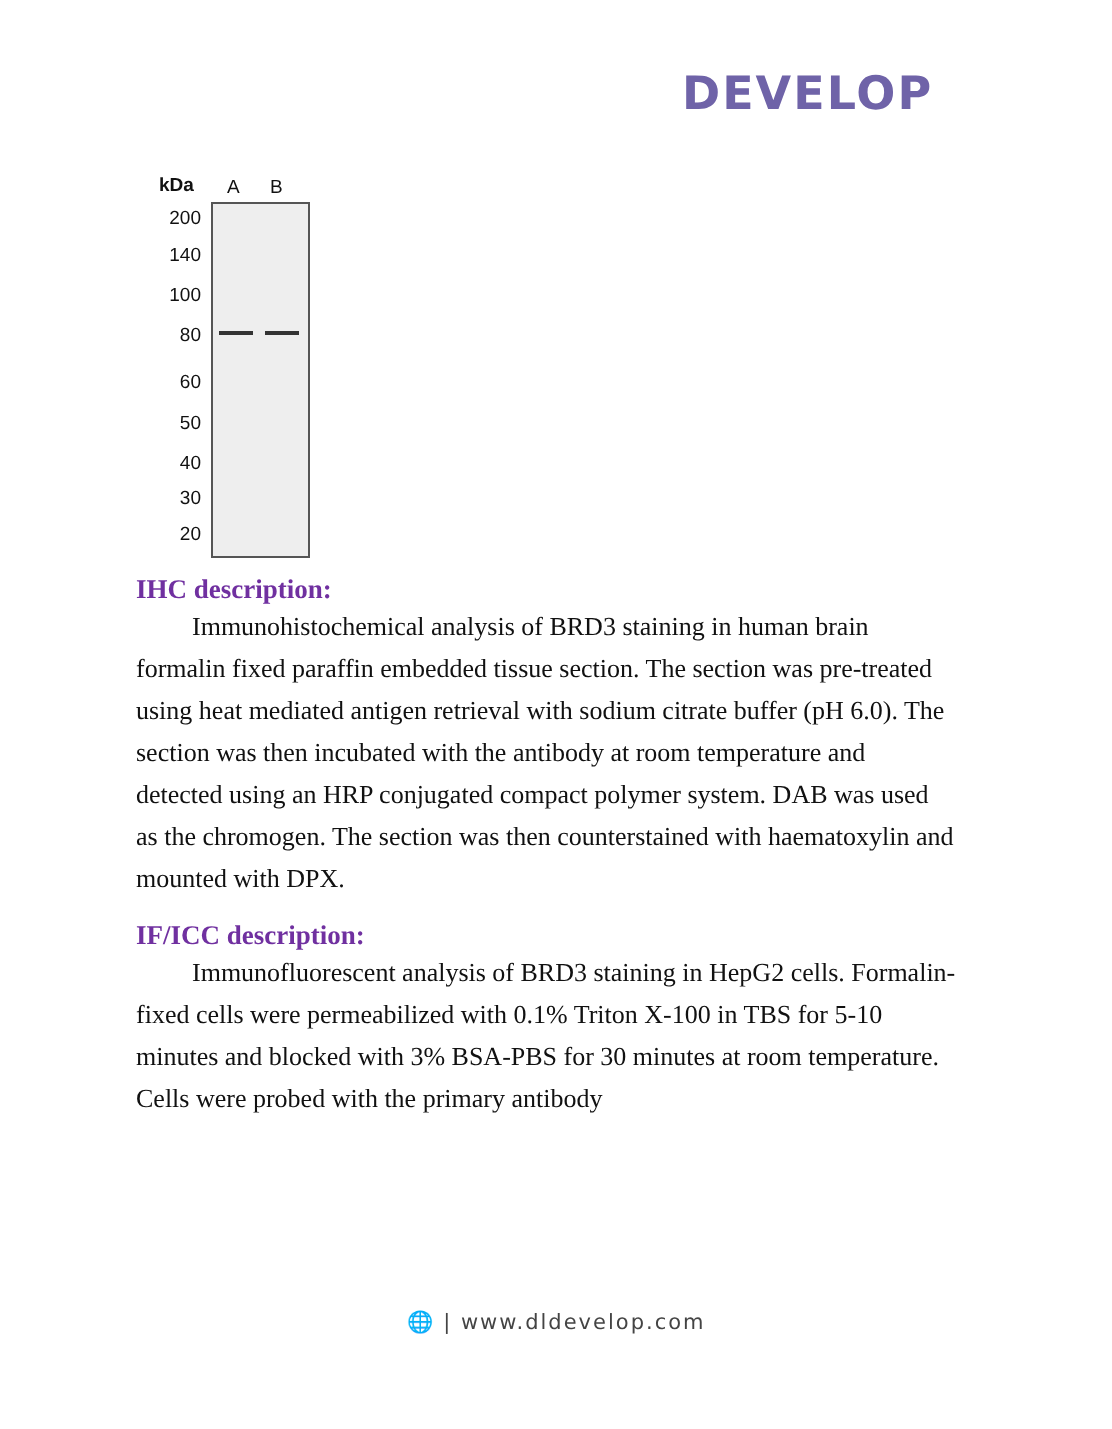DEVELOP
kDa A B
200
140
100
80
60
50
40
30
20
IHC description:
Immunohistochemical analysis of BRD3 staining in human brain formalin fixed paraffin embedded tissue section. The section was pre-treated using heat mediated antigen retrieval with sodium citrate buffer (pH 6.0). The section was then incubated with the antibody at room temperature and detected using an HRP conjugated compact polymer system. DAB was used as the chromogen. The section was then counterstained with haematoxylin and mounted with DPX.
IF/ICC description:
Immunofluorescent analysis of BRD3 staining in HepG2 cells. Formalin-fixed cells were permeabilized with 0.1% Triton X-100 in TBS for 5-10 minutes and blocked with 3% BSA-PBS for 30 minutes at room temperature. Cells were probed with the primary antibody
🌐 | www.dldevelop.com